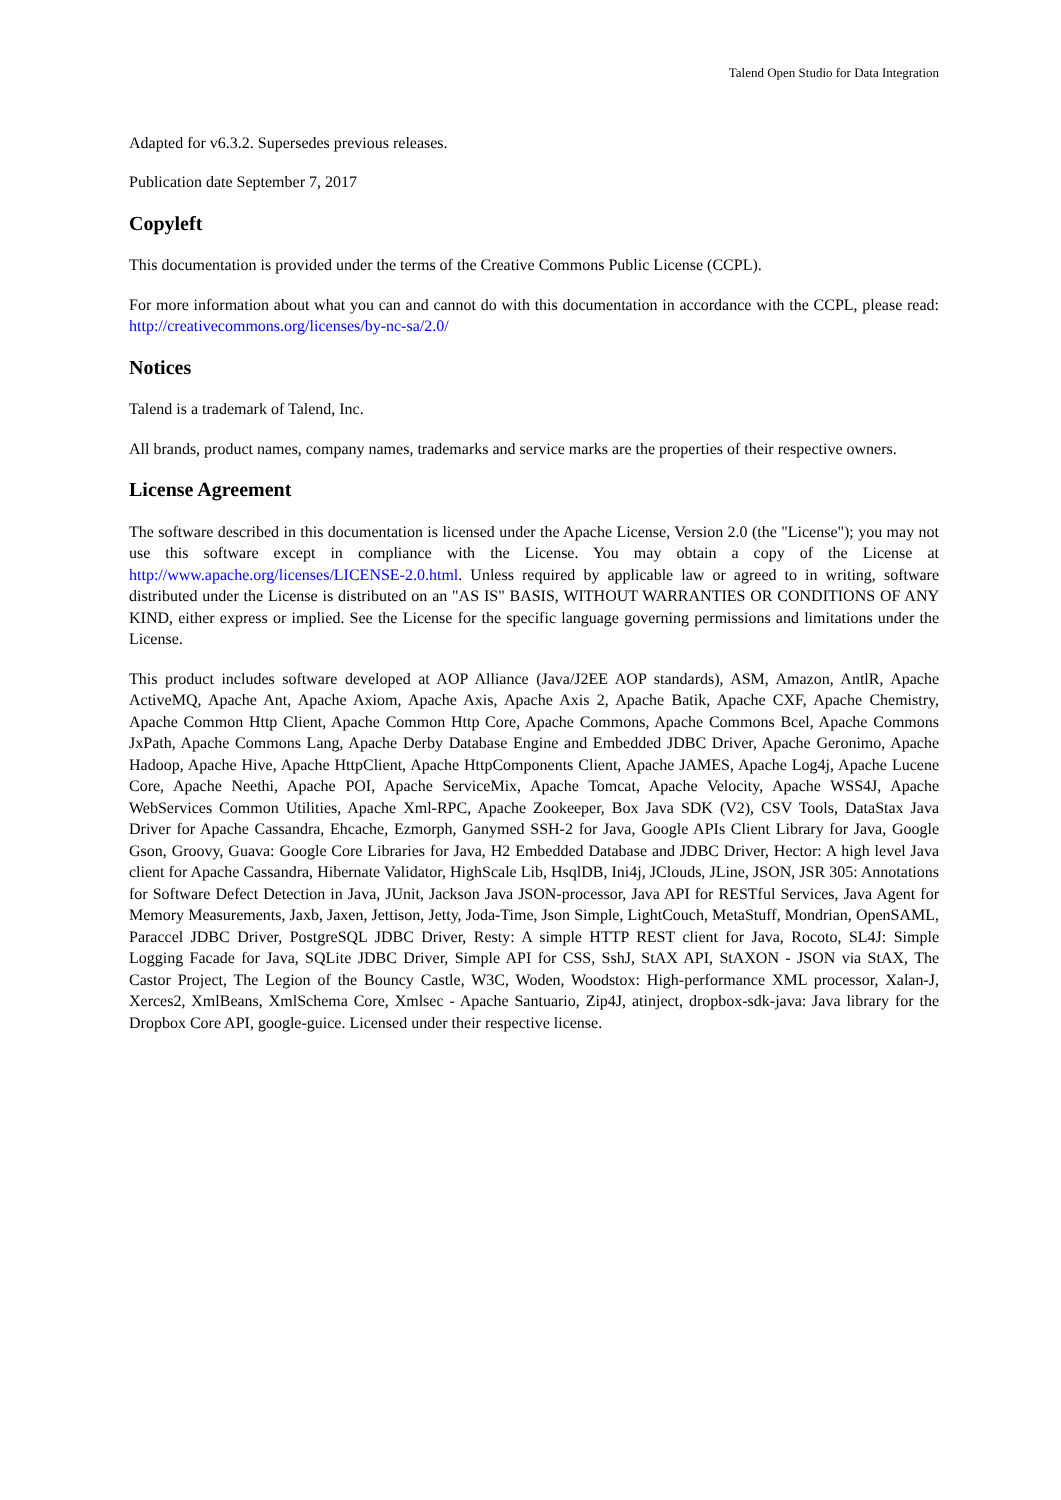Talend Open Studio for Data Integration
Adapted for v6.3.2. Supersedes previous releases.
Publication date September 7, 2017
Copyleft
This documentation is provided under the terms of the Creative Commons Public License (CCPL).
For more information about what you can and cannot do with this documentation in accordance with the CCPL, please read: http://creativecommons.org/licenses/by-nc-sa/2.0/
Notices
Talend is a trademark of Talend, Inc.
All brands, product names, company names, trademarks and service marks are the properties of their respective owners.
License Agreement
The software described in this documentation is licensed under the Apache License, Version 2.0 (the "License"); you may not use this software except in compliance with the License. You may obtain a copy of the License at http://www.apache.org/licenses/LICENSE-2.0.html. Unless required by applicable law or agreed to in writing, software distributed under the License is distributed on an "AS IS" BASIS, WITHOUT WARRANTIES OR CONDITIONS OF ANY KIND, either express or implied. See the License for the specific language governing permissions and limitations under the License.
This product includes software developed at AOP Alliance (Java/J2EE AOP standards), ASM, Amazon, AntlR, Apache ActiveMQ, Apache Ant, Apache Axiom, Apache Axis, Apache Axis 2, Apache Batik, Apache CXF, Apache Chemistry, Apache Common Http Client, Apache Common Http Core, Apache Commons, Apache Commons Bcel, Apache Commons JxPath, Apache Commons Lang, Apache Derby Database Engine and Embedded JDBC Driver, Apache Geronimo, Apache Hadoop, Apache Hive, Apache HttpClient, Apache HttpComponents Client, Apache JAMES, Apache Log4j, Apache Lucene Core, Apache Neethi, Apache POI, Apache ServiceMix, Apache Tomcat, Apache Velocity, Apache WSS4J, Apache WebServices Common Utilities, Apache Xml-RPC, Apache Zookeeper, Box Java SDK (V2), CSV Tools, DataStax Java Driver for Apache Cassandra, Ehcache, Ezmorph, Ganymed SSH-2 for Java, Google APIs Client Library for Java, Google Gson, Groovy, Guava: Google Core Libraries for Java, H2 Embedded Database and JDBC Driver, Hector: A high level Java client for Apache Cassandra, Hibernate Validator, HighScale Lib, HsqlDB, Ini4j, JClouds, JLine, JSON, JSR 305: Annotations for Software Defect Detection in Java, JUnit, Jackson Java JSON-processor, Java API for RESTful Services, Java Agent for Memory Measurements, Jaxb, Jaxen, Jettison, Jetty, Joda-Time, Json Simple, LightCouch, MetaStuff, Mondrian, OpenSAML, Paraccel JDBC Driver, PostgreSQL JDBC Driver, Resty: A simple HTTP REST client for Java, Rocoto, SL4J: Simple Logging Facade for Java, SQLite JDBC Driver, Simple API for CSS, SshJ, StAX API, StAXON - JSON via StAX, The Castor Project, The Legion of the Bouncy Castle, W3C, Woden, Woodstox: High-performance XML processor, Xalan-J, Xerces2, XmlBeans, XmlSchema Core, Xmlsec - Apache Santuario, Zip4J, atinject, dropbox-sdk-java: Java library for the Dropbox Core API, google-guice. Licensed under their respective license.